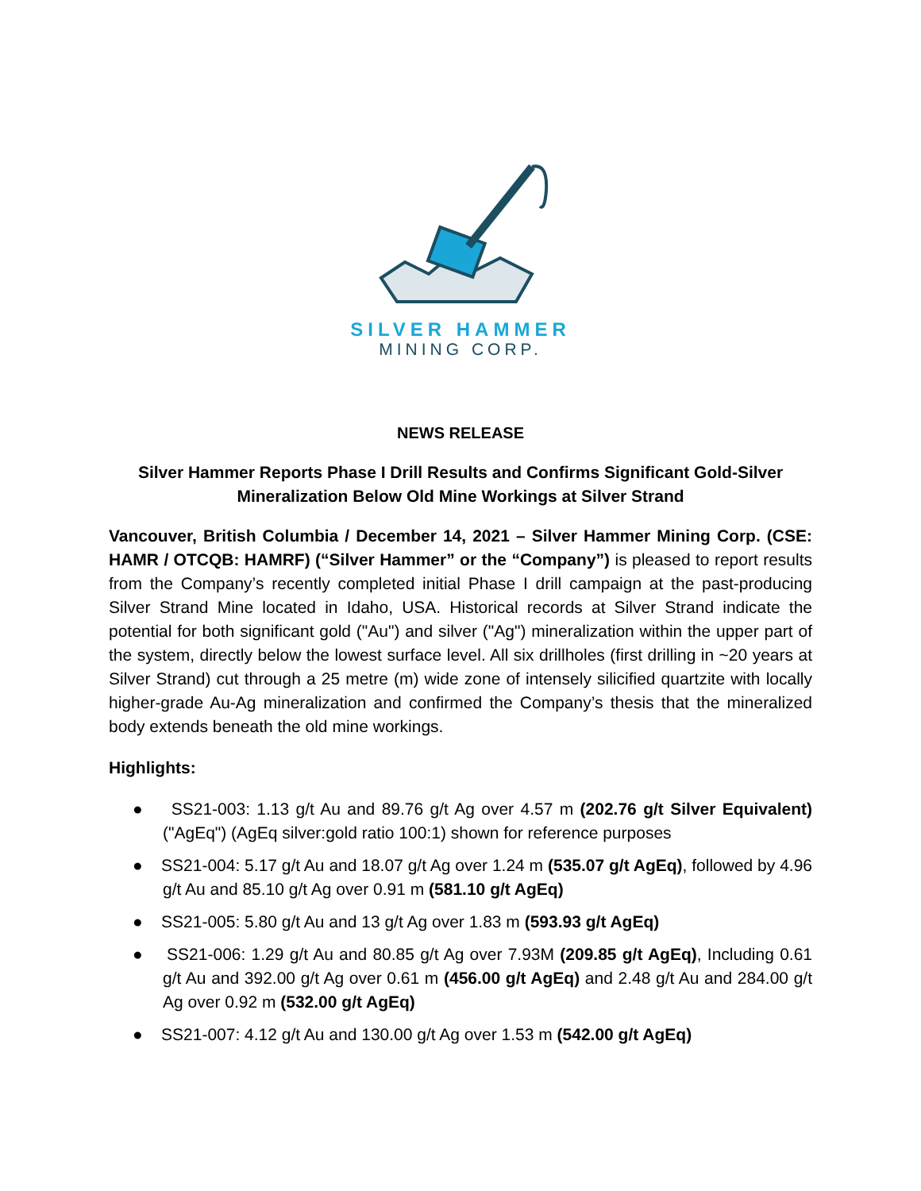SILVER HAMMER
MINING CORP.
NEWS RELEASE
Silver Hammer Reports Phase I Drill Results and Confirms Significant Gold-Silver Mineralization Below Old Mine Workings at Silver Strand
Vancouver, British Columbia / December 14, 2021 – Silver Hammer Mining Corp. (CSE: HAMR / OTCQB: HAMRF) (“Silver Hammer” or the “Company”) is pleased to report results from the Company’s recently completed initial Phase I drill campaign at the past-producing Silver Strand Mine located in Idaho, USA. Historical records at Silver Strand indicate the potential for both significant gold ("Au") and silver ("Ag") mineralization within the upper part of the system, directly below the lowest surface level. All six drillholes (first drilling in ~20 years at Silver Strand) cut through a 25 metre (m) wide zone of intensely silicified quartzite with locally higher-grade Au-Ag mineralization and confirmed the Company’s thesis that the mineralized body extends beneath the old mine workings.
Highlights:
● SS21-003: 1.13 g/t Au and 89.76 g/t Ag over 4.57 m (202.76 g/t Silver Equivalent) ("AgEq") (AgEq silver:gold ratio 100:1) shown for reference purposes
● SS21-004: 5.17 g/t Au and 18.07 g/t Ag over 1.24 m (535.07 g/t AgEq), followed by 4.96 g/t Au and 85.10 g/t Ag over 0.91 m (581.10 g/t AgEq)
● SS21-005: 5.80 g/t Au and 13 g/t Ag over 1.83 m (593.93 g/t AgEq)
● SS21-006: 1.29 g/t Au and 80.85 g/t Ag over 7.93M (209.85 g/t AgEq), Including 0.61 g/t Au and 392.00 g/t Ag over 0.61 m (456.00 g/t AgEq) and 2.48 g/t Au and 284.00 g/t Ag over 0.92 m (532.00 g/t AgEq)
● SS21-007: 4.12 g/t Au and 130.00 g/t Ag over 1.53 m (542.00 g/t AgEq)